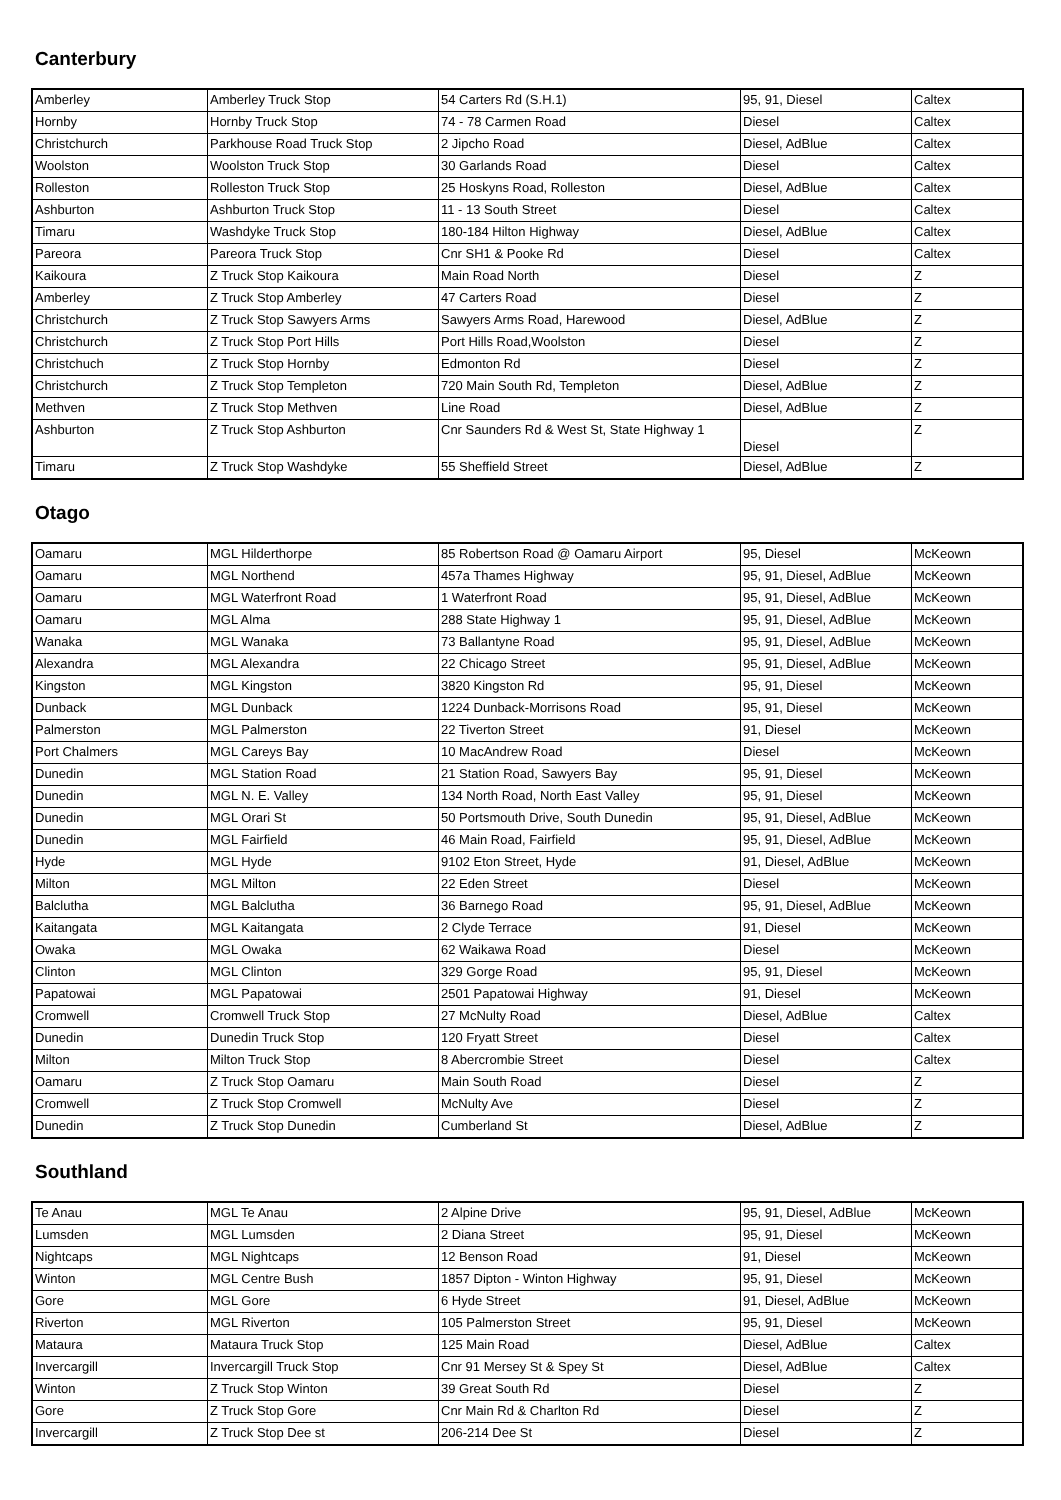Canterbury
| Amberley | Amberley Truck Stop | 54 Carters Rd (S.H.1) | 95, 91, Diesel | Caltex |
| Hornby | Hornby Truck Stop | 74 - 78 Carmen Road | Diesel | Caltex |
| Christchurch | Parkhouse Road Truck Stop | 2 Jipcho Road | Diesel, AdBlue | Caltex |
| Woolston | Woolston Truck Stop | 30 Garlands Road | Diesel | Caltex |
| Rolleston | Rolleston Truck Stop | 25 Hoskyns Road, Rolleston | Diesel, AdBlue | Caltex |
| Ashburton | Ashburton Truck Stop | 11 - 13 South Street | Diesel | Caltex |
| Timaru | Washdyke Truck Stop | 180-184 Hilton Highway | Diesel, AdBlue | Caltex |
| Pareora | Pareora Truck Stop | Cnr SH1 & Pooke Rd | Diesel | Caltex |
| Kaikoura | Z Truck Stop Kaikoura | Main Road North | Diesel | Z |
| Amberley | Z Truck Stop Amberley | 47 Carters Road | Diesel | Z |
| Christchurch | Z Truck Stop Sawyers Arms | Sawyers Arms Road, Harewood | Diesel, AdBlue | Z |
| Christchurch | Z Truck Stop Port Hills | Port Hills Road,Woolston | Diesel | Z |
| Christchuch | Z Truck Stop Hornby | Edmonton Rd | Diesel | Z |
| Christchurch | Z Truck Stop Templeton | 720 Main South Rd, Templeton | Diesel, AdBlue | Z |
| Methven | Z Truck Stop Methven | Line Road | Diesel, AdBlue | Z |
| Ashburton | Z Truck Stop Ashburton | Cnr Saunders Rd & West St, State Highway 1 | Diesel | Z |
| Timaru | Z Truck Stop Washdyke | 55 Sheffield Street | Diesel, AdBlue | Z |
Otago
| Oamaru | MGL Hilderthorpe | 85 Robertson Road @ Oamaru Airport | 95, Diesel | McKeown |
| Oamaru | MGL Northend | 457a Thames Highway | 95, 91, Diesel, AdBlue | McKeown |
| Oamaru | MGL Waterfront Road | 1 Waterfront Road | 95, 91, Diesel, AdBlue | McKeown |
| Oamaru | MGL Alma | 288 State Highway 1 | 95, 91, Diesel, AdBlue | McKeown |
| Wanaka | MGL Wanaka | 73 Ballantyne Road | 95, 91, Diesel, AdBlue | McKeown |
| Alexandra | MGL Alexandra | 22 Chicago Street | 95, 91, Diesel, AdBlue | McKeown |
| Kingston | MGL Kingston | 3820 Kingston Rd | 95, 91, Diesel | McKeown |
| Dunback | MGL Dunback | 1224 Dunback-Morrisons Road | 95, 91, Diesel | McKeown |
| Palmerston | MGL Palmerston | 22 Tiverton Street | 91, Diesel | McKeown |
| Port Chalmers | MGL Careys Bay | 10 MacAndrew Road | Diesel | McKeown |
| Dunedin | MGL Station Road | 21 Station Road, Sawyers Bay | 95, 91, Diesel | McKeown |
| Dunedin | MGL N. E. Valley | 134 North Road, North East Valley | 95, 91, Diesel | McKeown |
| Dunedin | MGL Orari St | 50 Portsmouth Drive, South Dunedin | 95, 91, Diesel, AdBlue | McKeown |
| Dunedin | MGL Fairfield | 46 Main Road, Fairfield | 95, 91, Diesel, AdBlue | McKeown |
| Hyde | MGL Hyde | 9102 Eton Street, Hyde | 91, Diesel, AdBlue | McKeown |
| Milton | MGL Milton | 22 Eden Street | Diesel | McKeown |
| Balclutha | MGL Balclutha | 36 Barnego Road | 95, 91, Diesel, AdBlue | McKeown |
| Kaitangata | MGL Kaitangata | 2 Clyde Terrace | 91, Diesel | McKeown |
| Owaka | MGL Owaka | 62 Waikawa Road | Diesel | McKeown |
| Clinton | MGL Clinton | 329 Gorge Road | 95, 91, Diesel | McKeown |
| Papatowai | MGL Papatowai | 2501 Papatowai Highway | 91, Diesel | McKeown |
| Cromwell | Cromwell Truck Stop | 27 McNulty Road | Diesel, AdBlue | Caltex |
| Dunedin | Dunedin Truck Stop | 120 Fryatt Street | Diesel | Caltex |
| Milton | Milton Truck Stop | 8 Abercrombie Street | Diesel | Caltex |
| Oamaru | Z Truck Stop Oamaru | Main South Road | Diesel | Z |
| Cromwell | Z Truck Stop Cromwell | McNulty Ave | Diesel | Z |
| Dunedin | Z Truck Stop Dunedin | Cumberland St | Diesel, AdBlue | Z |
Southland
| Te Anau | MGL Te Anau | 2 Alpine Drive | 95, 91, Diesel, AdBlue | McKeown |
| Lumsden | MGL Lumsden | 2 Diana Street | 95, 91, Diesel | McKeown |
| Nightcaps | MGL Nightcaps | 12 Benson Road | 91, Diesel | McKeown |
| Winton | MGL Centre Bush | 1857 Dipton - Winton Highway | 95, 91, Diesel | McKeown |
| Gore | MGL Gore | 6 Hyde Street | 91, Diesel, AdBlue | McKeown |
| Riverton | MGL Riverton | 105 Palmerston Street | 95, 91, Diesel | McKeown |
| Mataura | Mataura Truck Stop | 125 Main Road | Diesel, AdBlue | Caltex |
| Invercargill | Invercargill Truck Stop | Cnr 91 Mersey St & Spey St | Diesel, AdBlue | Caltex |
| Winton | Z Truck Stop Winton | 39 Great South Rd | Diesel | Z |
| Gore | Z Truck Stop Gore | Cnr Main Rd & Charlton Rd | Diesel | Z |
| Invercargill | Z Truck Stop Dee st | 206-214 Dee St | Diesel | Z |